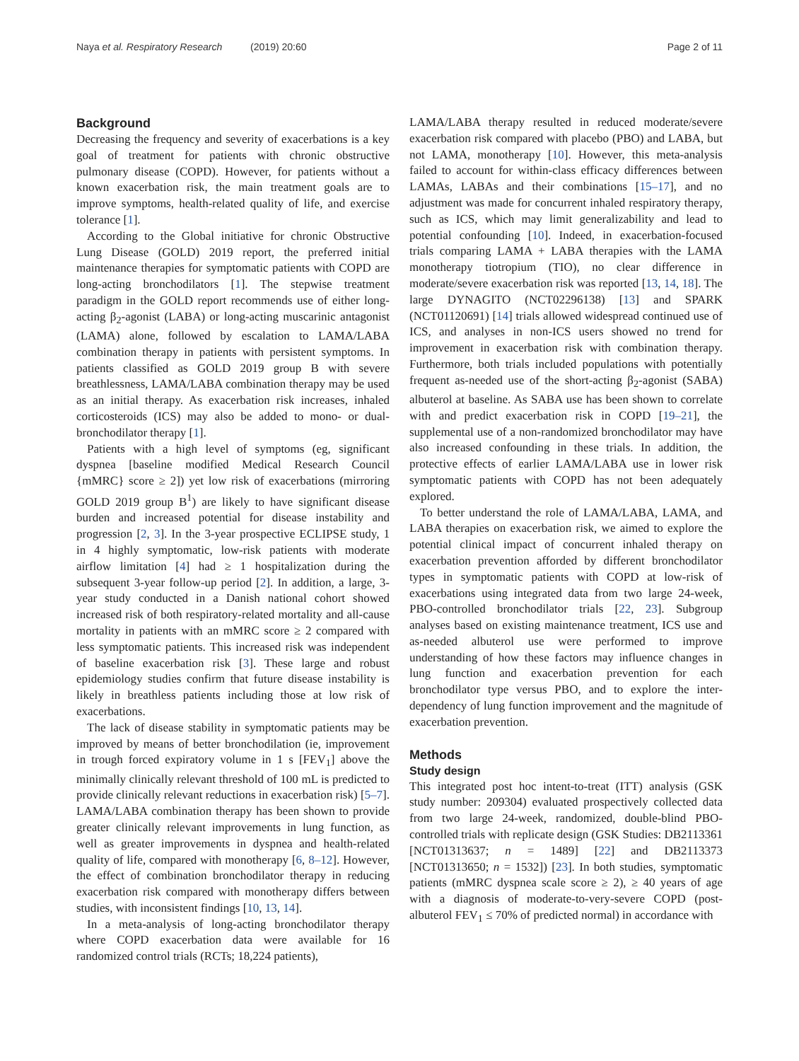Naya et al. Respiratory Research (2019) 20:60 Page 2 of 11
Background
Decreasing the frequency and severity of exacerbations is a key goal of treatment for patients with chronic obstructive pulmonary disease (COPD). However, for patients without a known exacerbation risk, the main treatment goals are to improve symptoms, health-related quality of life, and exercise tolerance [1].
According to the Global initiative for chronic Obstructive Lung Disease (GOLD) 2019 report, the preferred initial maintenance therapies for symptomatic patients with COPD are long-acting bronchodilators [1]. The stepwise treatment paradigm in the GOLD report recommends use of either long-acting β<sub>2</sub>-agonist (LABA) or long-acting muscarinic antagonist (LAMA) alone, followed by escalation to LAMA/LABA combination therapy in patients with persistent symptoms. In patients classified as GOLD 2019 group B with severe breathlessness, LAMA/LABA combination therapy may be used as an initial therapy. As exacerbation risk increases, inhaled corticosteroids (ICS) may also be added to mono- or dual-bronchodilator therapy [1].
Patients with a high level of symptoms (eg, significant dyspnea [baseline modified Medical Research Council {mMRC} score ≥ 2]) yet low risk of exacerbations (mirroring GOLD 2019 group B<sup>1</sup>) are likely to have significant disease burden and increased potential for disease instability and progression [2, 3]. In the 3-year prospective ECLIPSE study, 1 in 4 highly symptomatic, low-risk patients with moderate airflow limitation [4] had ≥ 1 hospitalization during the subsequent 3-year follow-up period [2]. In addition, a large, 3-year study conducted in a Danish national cohort showed increased risk of both respiratory-related mortality and all-cause mortality in patients with an mMRC score ≥ 2 compared with less symptomatic patients. This increased risk was independent of baseline exacerbation risk [3]. These large and robust epidemiology studies confirm that future disease instability is likely in breathless patients including those at low risk of exacerbations.
The lack of disease stability in symptomatic patients may be improved by means of better bronchodilation (ie, improvement in trough forced expiratory volume in 1 s [FEV<sub>1</sub>] above the minimally clinically relevant threshold of 100 mL is predicted to provide clinically relevant reductions in exacerbation risk) [5–7]. LAMA/LABA combination therapy has been shown to provide greater clinically relevant improvements in lung function, as well as greater improvements in dyspnea and health-related quality of life, compared with monotherapy [6, 8–12]. However, the effect of combination bronchodilator therapy in reducing exacerbation risk compared with monotherapy differs between studies, with inconsistent findings [10, 13, 14].
In a meta-analysis of long-acting bronchodilator therapy where COPD exacerbation data were available for 16 randomized control trials (RCTs; 18,224 patients),
LAMA/LABA therapy resulted in reduced moderate/severe exacerbation risk compared with placebo (PBO) and LABA, but not LAMA, monotherapy [10]. However, this meta-analysis failed to account for within-class efficacy differences between LAMAs, LABAs and their combinations [15–17], and no adjustment was made for concurrent inhaled respiratory therapy, such as ICS, which may limit generalizability and lead to potential confounding [10]. Indeed, in exacerbation-focused trials comparing LAMA + LABA therapies with the LAMA monotherapy tiotropium (TIO), no clear difference in moderate/severe exacerbation risk was reported [13, 14, 18]. The large DYNAGITO (NCT02296138) [13] and SPARK (NCT01120691) [14] trials allowed widespread continued use of ICS, and analyses in non-ICS users showed no trend for improvement in exacerbation risk with combination therapy. Furthermore, both trials included populations with potentially frequent as-needed use of the short-acting β<sub>2</sub>-agonist (SABA) albuterol at baseline. As SABA use has been shown to correlate with and predict exacerbation risk in COPD [19–21], the supplemental use of a non-randomized bronchodilator may have also increased confounding in these trials. In addition, the protective effects of earlier LAMA/LABA use in lower risk symptomatic patients with COPD has not been adequately explored.
To better understand the role of LAMA/LABA, LAMA, and LABA therapies on exacerbation risk, we aimed to explore the potential clinical impact of concurrent inhaled therapy on exacerbation prevention afforded by different bronchodilator types in symptomatic patients with COPD at low-risk of exacerbations using integrated data from two large 24-week, PBO-controlled bronchodilator trials [22, 23]. Subgroup analyses based on existing maintenance treatment, ICS use and as-needed albuterol use were performed to improve understanding of how these factors may influence changes in lung function and exacerbation prevention for each bronchodilator type versus PBO, and to explore the inter-dependency of lung function improvement and the magnitude of exacerbation prevention.
Methods
Study design
This integrated post hoc intent-to-treat (ITT) analysis (GSK study number: 209304) evaluated prospectively collected data from two large 24-week, randomized, double-blind PBO-controlled trials with replicate design (GSK Studies: DB2113361 [NCT01313637; n = 1489] [22] and DB2113373 [NCT01313650; n = 1532]) [23]. In both studies, symptomatic patients (mMRC dyspnea scale score ≥ 2), ≥ 40 years of age with a diagnosis of moderate-to-very-severe COPD (post-albuterol FEV<sub>1</sub> ≤ 70% of predicted normal) in accordance with